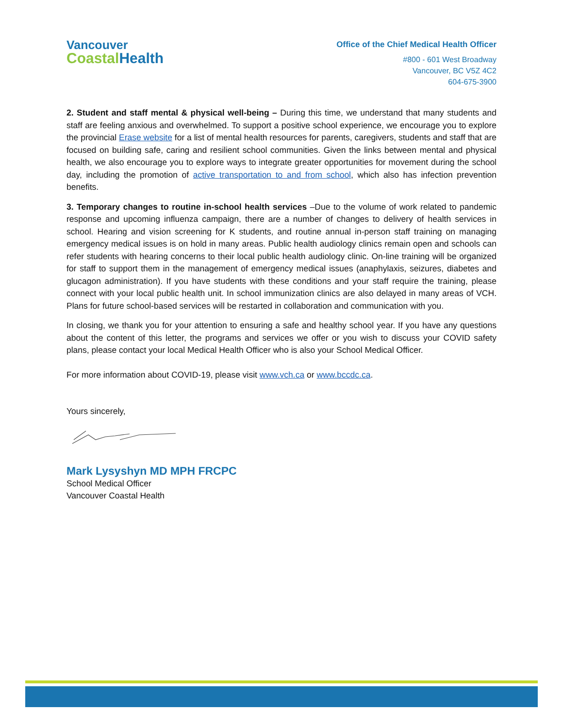Vancouver
CoastalHealth
Office of the Chief Medical Health Officer
#800 - 601 West Broadway
Vancouver, BC V5Z 4C2
604-675-3900
2. Student and staff mental & physical well-being – During this time, we understand that many students and staff are feeling anxious and overwhelmed. To support a positive school experience, we encourage you to explore the provincial Erase website for a list of mental health resources for parents, caregivers, students and staff that are focused on building safe, caring and resilient school communities. Given the links between mental and physical health, we also encourage you to explore ways to integrate greater opportunities for movement during the school day, including the promotion of active transportation to and from school, which also has infection prevention benefits.
3. Temporary changes to routine in-school health services –Due to the volume of work related to pandemic response and upcoming influenza campaign, there are a number of changes to delivery of health services in school. Hearing and vision screening for K students, and routine annual in-person staff training on managing emergency medical issues is on hold in many areas. Public health audiology clinics remain open and schools can refer students with hearing concerns to their local public health audiology clinic. On-line training will be organized for staff to support them in the management of emergency medical issues (anaphylaxis, seizures, diabetes and glucagon administration). If you have students with these conditions and your staff require the training, please connect with your local public health unit. In school immunization clinics are also delayed in many areas of VCH. Plans for future school-based services will be restarted in collaboration and communication with you.
In closing, we thank you for your attention to ensuring a safe and healthy school year. If you have any questions about the content of this letter, the programs and services we offer or you wish to discuss your COVID safety plans, please contact your local Medical Health Officer who is also your School Medical Officer.
For more information about COVID-19, please visit www.vch.ca or www.bccdc.ca.
Yours sincerely,
Mark Lysyshyn MD MPH FRCPC
School Medical Officer
Vancouver Coastal Health